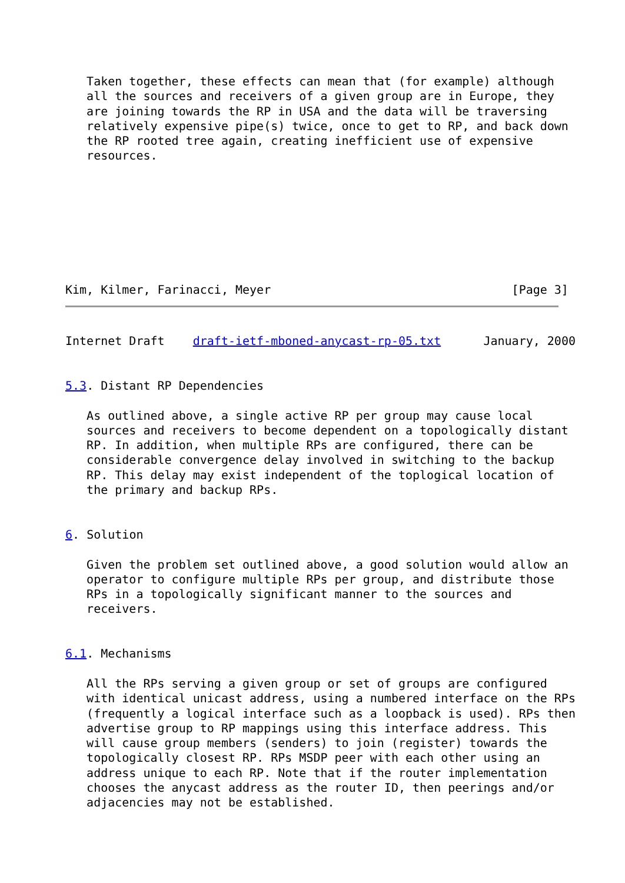Taken together, these effects can mean that (for example) although
   all the sources and receivers of a given group are in Europe, they
   are joining towards the RP in USA and the data will be traversing
   relatively expensive pipe(s) twice, once to get to RP, and back down
   the RP rooted tree again, creating inefficient use of expensive
   resources.
Kim, Kilmer, Farinacci, Meyer                                  [Page 3]
Internet Draft    draft-ietf-mboned-anycast-rp-05.txt      January, 2000


5.3. Distant RP Dependencies

   As outlined above, a single active RP per group may cause local
   sources and receivers to become dependent on a topologically distant
   RP. In addition, when multiple RPs are configured, there can be
   considerable convergence delay involved in switching to the backup
   RP. This delay may exist independent of the toplogical location of
   the primary and backup RPs.


6. Solution

   Given the problem set outlined above, a good solution would allow an
   operator to configure multiple RPs per group, and distribute those
   RPs in a topologically significant manner to the sources and
   receivers.


6.1. Mechanisms

   All the RPs serving a given group or set of groups are configured
   with identical unicast address, using a numbered interface on the RPs
   (frequently a logical interface such as a loopback is used). RPs then
   advertise group to RP mappings using this interface address. This
   will cause group members (senders) to join (register) towards the
   topologically closest RP. RPs MSDP peer with each other using an
   address unique to each RP. Note that if the router implementation
   chooses the anycast address as the router ID, then peerings and/or
   adjacencies may not be established.